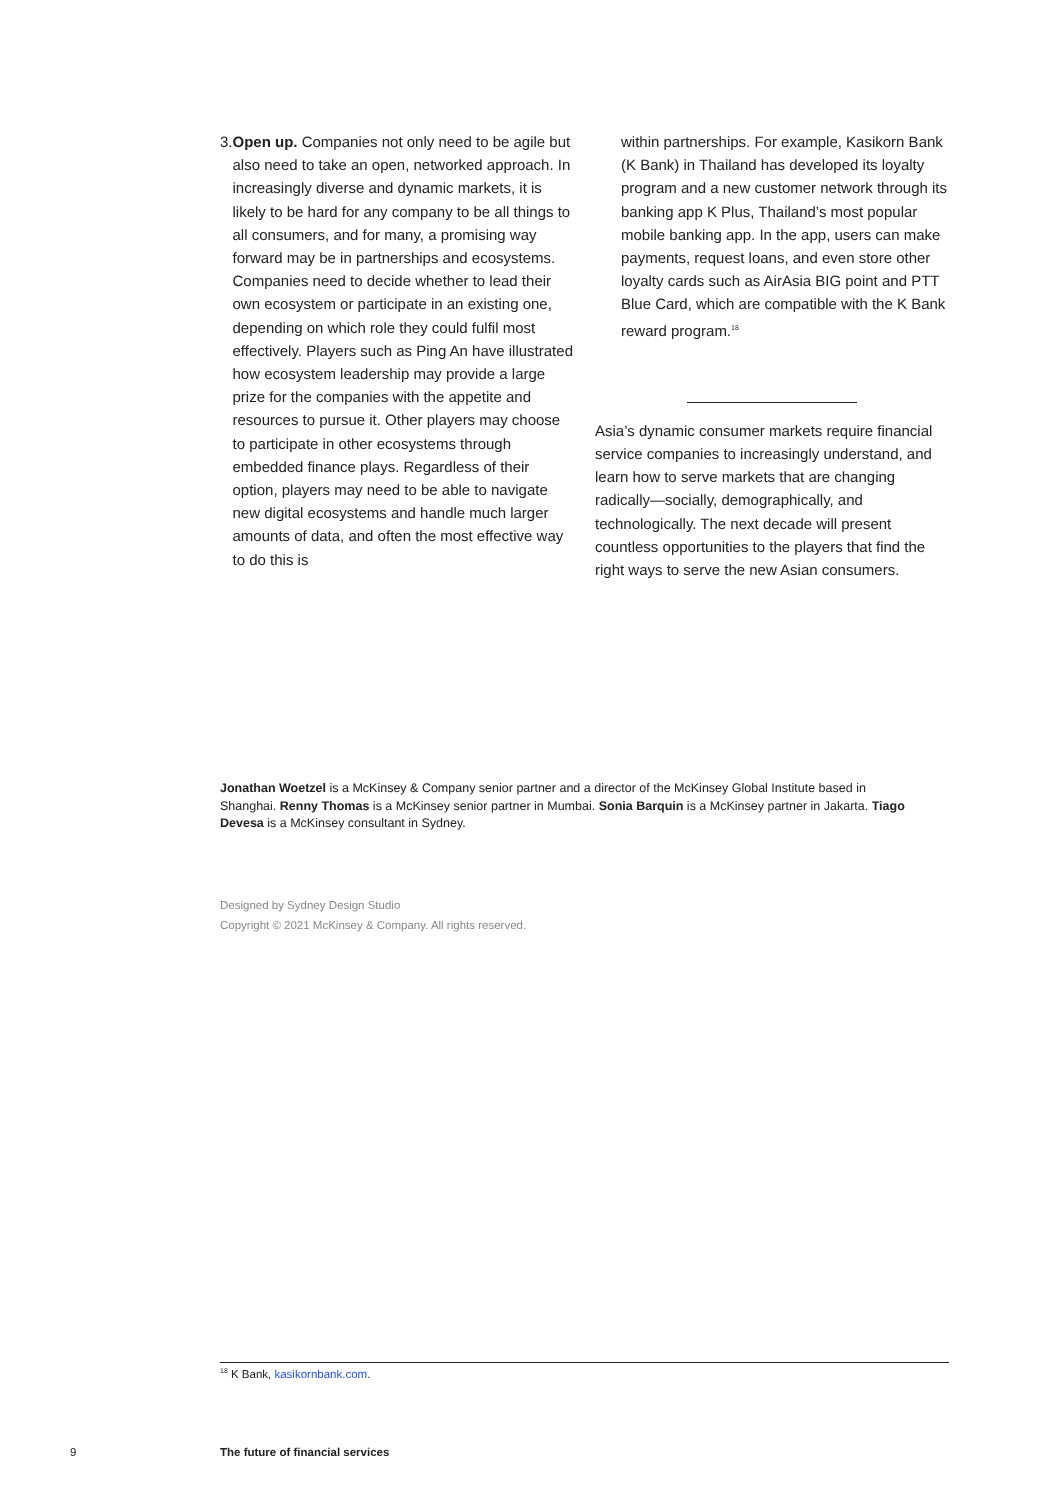3. Open up. Companies not only need to be agile but also need to take an open, networked approach. In increasingly diverse and dynamic markets, it is likely to be hard for any company to be all things to all consumers, and for many, a promising way forward may be in partnerships and ecosystems. Companies need to decide whether to lead their own ecosystem or participate in an existing one, depending on which role they could fulfil most effectively. Players such as Ping An have illustrated how ecosystem leadership may provide a large prize for the companies with the appetite and resources to pursue it. Other players may choose to participate in other ecosystems through embedded finance plays. Regardless of their option, players may need to be able to navigate new digital ecosystems and handle much larger amounts of data, and often the most effective way to do this is
within partnerships. For example, Kasikorn Bank (K Bank) in Thailand has developed its loyalty program and a new customer network through its banking app K Plus, Thailand’s most popular mobile banking app. In the app, users can make payments, request loans, and even store other loyalty cards such as AirAsia BIG point and PTT Blue Card, which are compatible with the K Bank reward program.<sup>18</sup>
Asia’s dynamic consumer markets require financial service companies to increasingly understand, and learn how to serve markets that are changing radically—socially, demographically, and technologically. The next decade will present countless opportunities to the players that find the right ways to serve the new Asian consumers.
Jonathan Woetzel is a McKinsey & Company senior partner and a director of the McKinsey Global Institute based in Shanghai. Renny Thomas is a McKinsey senior partner in Mumbai. Sonia Barquin is a McKinsey partner in Jakarta. Tiago Devesa is a McKinsey consultant in Sydney.
Designed by Sydney Design Studio
Copyright © 2021 McKinsey & Company. All rights reserved.
<sup>18</sup> K Bank, kasikornbank.com.
9
The future of financial services